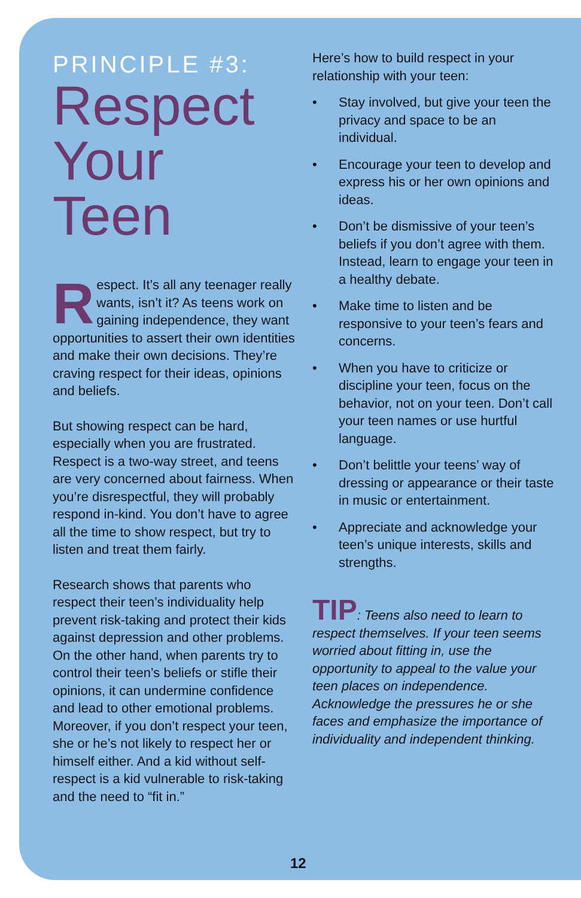PRINCIPLE #3:
Respect Your Teen
Respect. It’s all any teenager really wants, isn’t it? As teens work on gaining independence, they want opportunities to assert their own identities and make their own decisions. They’re craving respect for their ideas, opinions and beliefs.
But showing respect can be hard, especially when you are frustrated. Respect is a two-way street, and teens are very concerned about fairness. When you’re disrespectful, they will probably respond in-kind. You don’t have to agree all the time to show respect, but try to listen and treat them fairly.
Research shows that parents who respect their teen’s individuality help prevent risk-taking and protect their kids against depression and other problems. On the other hand, when parents try to control their teen’s beliefs or stifle their opinions, it can undermine confidence and lead to other emotional problems. Moreover, if you don’t respect your teen, she or he’s not likely to respect her or himself either. And a kid without self-respect is a kid vulnerable to risk-taking and the need to “fit in.”
Here’s how to build respect in your relationship with your teen:
• Stay involved, but give your teen the privacy and space to be an individual.
• Encourage your teen to develop and express his or her own opinions and ideas.
• Don’t be dismissive of your teen’s beliefs if you don’t agree with them. Instead, learn to engage your teen in a healthy debate.
• Make time to listen and be responsive to your teen’s fears and concerns.
• When you have to criticize or discipline your teen, focus on the behavior, not on your teen. Don’t call your teen names or use hurtful language.
• Don’t belittle your teens’ way of dressing or appearance or their taste in music or entertainment.
• Appreciate and acknowledge your teen’s unique interests, skills and strengths.
TIP: Teens also need to learn to respect themselves. If your teen seems worried about fitting in, use the opportunity to appeal to the value your teen places on independence. Acknowledge the pressures he or she faces and emphasize the importance of individuality and independent thinking.
12